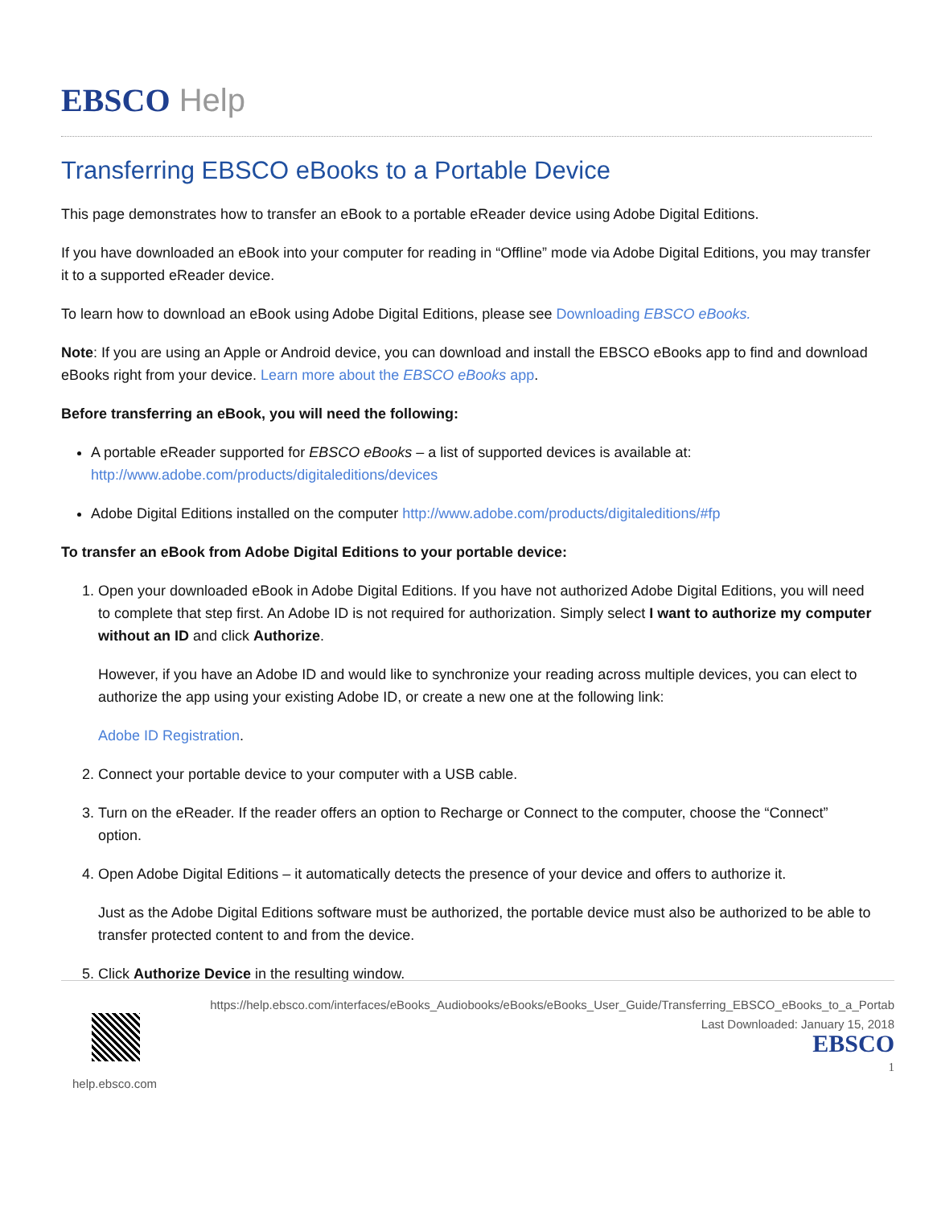EBSCO Help
Transferring EBSCO eBooks to a Portable Device
This page demonstrates how to transfer an eBook to a portable eReader device using Adobe Digital Editions.
If you have downloaded an eBook into your computer for reading in “Offline” mode via Adobe Digital Editions, you may transfer it to a supported eReader device.
To learn how to download an eBook using Adobe Digital Editions, please see Downloading EBSCO eBooks.
Note: If you are using an Apple or Android device, you can download and install the EBSCO eBooks app to find and download eBooks right from your device. Learn more about the EBSCO eBooks app.
Before transferring an eBook, you will need the following:
A portable eReader supported for EBSCO eBooks – a list of supported devices is available at: http://www.adobe.com/products/digitaleditions/devices
Adobe Digital Editions installed on the computer http://www.adobe.com/products/digitaleditions/#fp
To transfer an eBook from Adobe Digital Editions to your portable device:
1. Open your downloaded eBook in Adobe Digital Editions. If you have not authorized Adobe Digital Editions, you will need to complete that step first. An Adobe ID is not required for authorization. Simply select I want to authorize my computer without an ID and click Authorize.
However, if you have an Adobe ID and would like to synchronize your reading across multiple devices, you can elect to authorize the app using your existing Adobe ID, or create a new one at the following link:
Adobe ID Registration.
2. Connect your portable device to your computer with a USB cable.
3. Turn on the eReader. If the reader offers an option to Recharge or Connect to the computer, choose the “Connect” option.
4. Open Adobe Digital Editions – it automatically detects the presence of your device and offers to authorize it.
Just as the Adobe Digital Editions software must be authorized, the portable device must also be authorized to be able to transfer protected content to and from the device.
5. Click Authorize Device in the resulting window.
https://help.ebsco.com/interfaces/eBooks_Audiobooks/eBooks/eBooks_User_Guide/Transferring_EBSCO_eBooks_to_a_Portab
Last Downloaded: January 15, 2018
EBSCO
1
help.ebsco.com